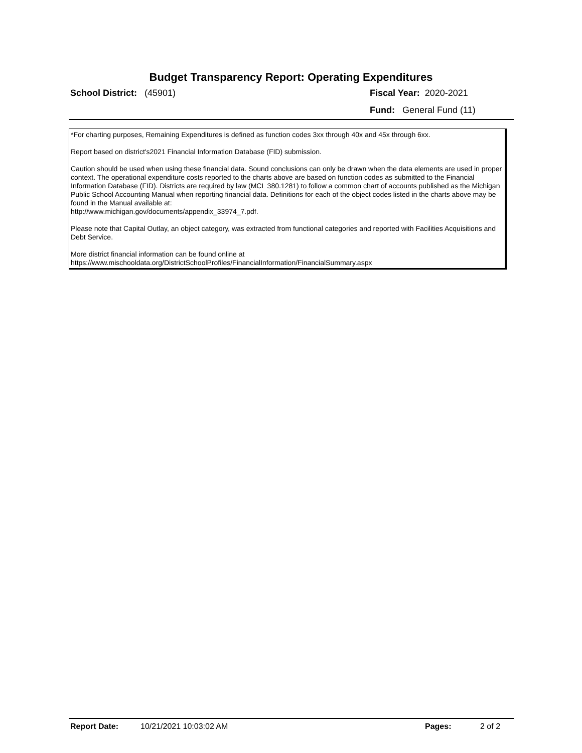Budget Transparency Report: Operating Expenditures
School District: (45901) Fiscal Year: 2020-2021
Fund: General Fund (11)
*For charting purposes, Remaining Expenditures is defined as function codes 3xx through 40x and 45x through 6xx.
Report based on district's2021 Financial Information Database (FID) submission.
Caution should be used when using these financial data. Sound conclusions can only be drawn when the data elements are used in proper context. The operational expenditure costs reported to the charts above are based on function codes as submitted to the Financial Information Database (FID). Districts are required by law (MCL 380.1281) to follow a common chart of accounts published as the Michigan Public School Accounting Manual when reporting financial data. Definitions for each of the object codes listed in the charts above may be found in the Manual available at:
http://www.michigan.gov/documents/appendix_33974_7.pdf.
Please note that Capital Outlay, an object category, was extracted from functional categories and reported with Facilities Acquisitions and Debt Service.
More district financial information can be found online at
https://www.mischooldata.org/DistrictSchoolProfiles/FinancialInformation/FinancialSummary.aspx
Report Date: 10/21/2021 10:03:02 AM Pages: 2 of 2